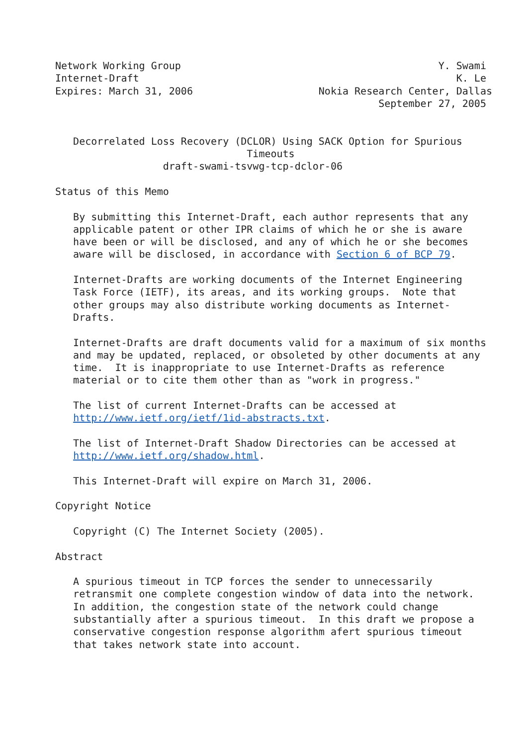Network Working Group                                           Y. Swami
Internet-Draft                                                     K. Le
Expires: March 31, 2006                     Nokia Research Center, Dallas
                                                      September 27, 2005


   Decorrelated Loss Recovery (DCLOR) Using SACK Option for Spurious
                                Timeouts
                  draft-swami-tsvwg-tcp-dclor-06

Status of this Memo

   By submitting this Internet-Draft, each author represents that any
   applicable patent or other IPR claims of which he or she is aware
   have been or will be disclosed, and any of which he or she becomes
   aware will be disclosed, in accordance with Section 6 of BCP 79.

   Internet-Drafts are working documents of the Internet Engineering
   Task Force (IETF), its areas, and its working groups.  Note that
   other groups may also distribute working documents as Internet-
   Drafts.

   Internet-Drafts are draft documents valid for a maximum of six months
   and may be updated, replaced, or obsoleted by other documents at any
   time.  It is inappropriate to use Internet-Drafts as reference
   material or to cite them other than as "work in progress."

   The list of current Internet-Drafts can be accessed at
   http://www.ietf.org/ietf/1id-abstracts.txt.

   The list of Internet-Draft Shadow Directories can be accessed at
   http://www.ietf.org/shadow.html.

   This Internet-Draft will expire on March 31, 2006.

Copyright Notice

   Copyright (C) The Internet Society (2005).

Abstract

   A spurious timeout in TCP forces the sender to unnecessarily
   retransmit one complete congestion window of data into the network.
   In addition, the congestion state of the network could change
   substantially after a spurious timeout.  In this draft we propose a
   conservative congestion response algorithm afert spurious timeout
   that takes network state into account.